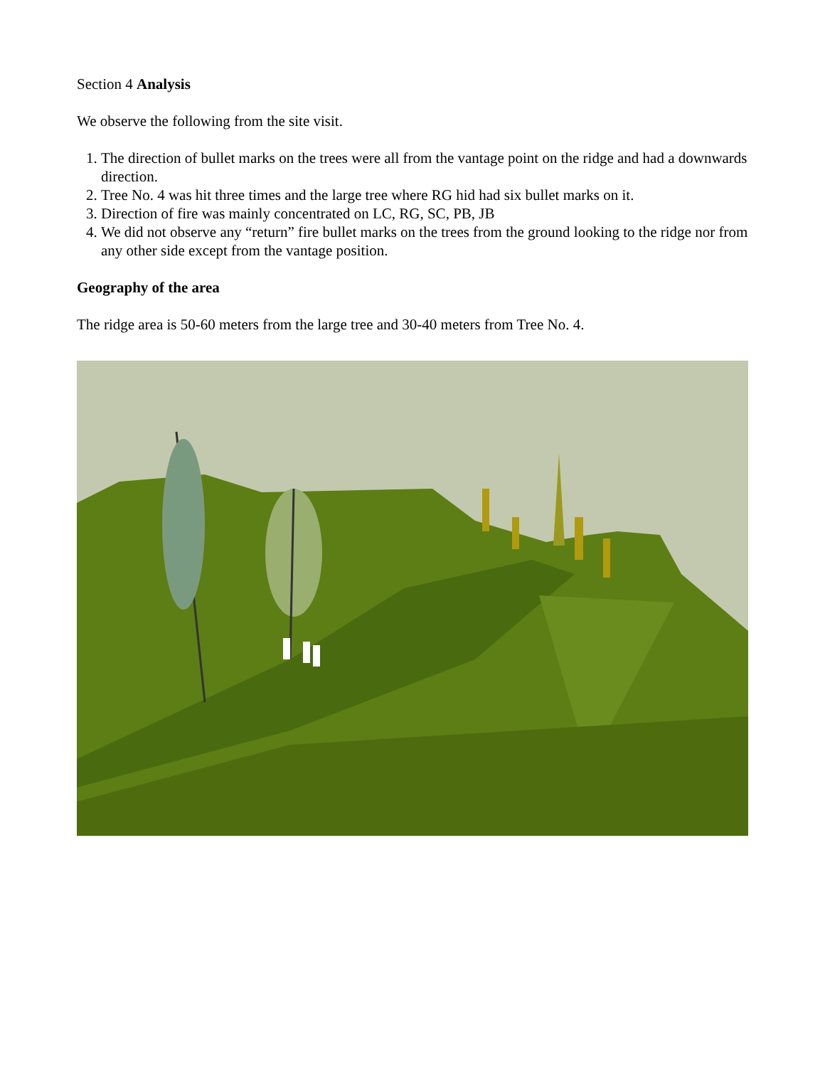Section 4 Analysis
We observe the following from the site visit.
1. The direction of bullet marks on the trees were all from the vantage point on the ridge and had a downwards direction.
2. Tree No. 4 was hit three times and the large tree where RG hid had six bullet marks on it.
3. Direction of fire was mainly concentrated on LC, RG, SC, PB, JB
4. We did not observe any “return” fire bullet marks on the trees from the ground looking to the ridge nor from any other side except from the vantage position.
Geography of the area
The ridge area is 50-60 meters from the large tree and 30-40 meters from Tree No. 4.